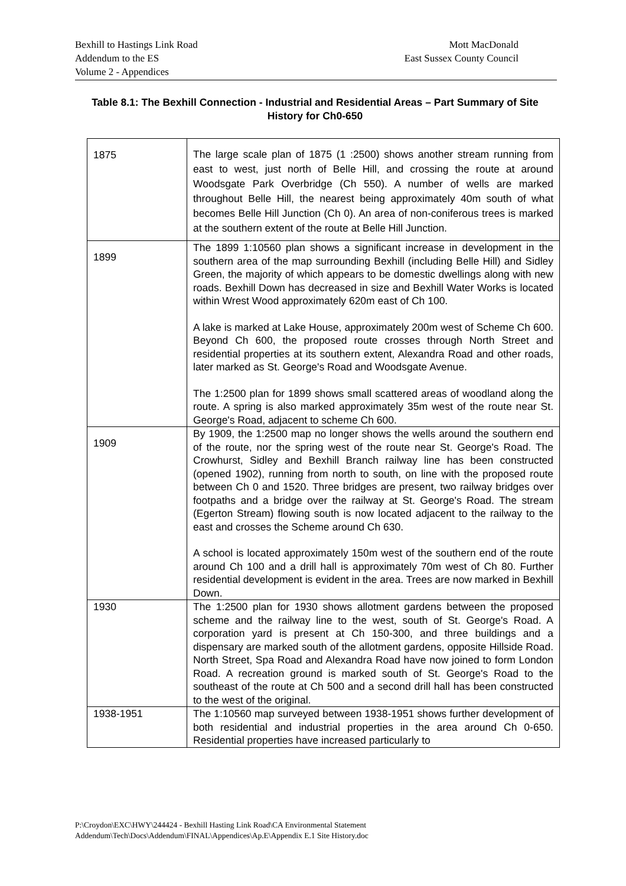Bexhill to Hastings Link Road
Addendum to the ES
Volume 2 - Appendices
Mott MacDonald
East Sussex County Council
Table 8.1: The Bexhill Connection - Industrial and Residential Areas – Part Summary of Site History for Ch0-650
| 1875 | The large scale plan of 1875 (1 :2500) shows another stream running from east to west, just north of Belle Hill, and crossing the route at around Woodsgate Park Overbridge (Ch 550). A number of wells are marked throughout Belle Hill, the nearest being approximately 40m south of what becomes Belle Hill Junction (Ch 0). An area of non-coniferous trees is marked at the southern extent of the route at Belle Hill Junction. |
| 1899 | The 1899 1:10560 plan shows a significant increase in development in the southern area of the map surrounding Bexhill (including Belle Hill) and Sidley Green, the majority of which appears to be domestic dwellings along with new roads. Bexhill Down has decreased in size and Bexhill Water Works is located within Wrest Wood approximately 620m east of Ch 100. A lake is marked at Lake House, approximately 200m west of Scheme Ch 600. Beyond Ch 600, the proposed route crosses through North Street and residential properties at its southern extent, Alexandra Road and other roads, later marked as St. George's Road and Woodsgate Avenue. The 1:2500 plan for 1899 shows small scattered areas of woodland along the route. A spring is also marked approximately 35m west of the route near St. George's Road, adjacent to scheme Ch 600. |
| 1909 | By 1909, the 1:2500 map no longer shows the wells around the southern end of the route, nor the spring west of the route near St. George's Road. The Crowhurst, Sidley and Bexhill Branch railway line has been constructed (opened 1902), running from north to south, on line with the proposed route between Ch 0 and 1520. Three bridges are present, two railway bridges over footpaths and a bridge over the railway at St. George's Road. The stream (Egerton Stream) flowing south is now located adjacent to the railway to the east and crosses the Scheme around Ch 630. A school is located approximately 150m west of the southern end of the route around Ch 100 and a drill hall is approximately 70m west of Ch 80. Further residential development is evident in the area. Trees are now marked in Bexhill Down. |
| 1930 | The 1:2500 plan for 1930 shows allotment gardens between the proposed scheme and the railway line to the west, south of St. George's Road. A corporation yard is present at Ch 150-300, and three buildings and a dispensary are marked south of the allotment gardens, opposite Hillside Road. North Street, Spa Road and Alexandra Road have now joined to form London Road. A recreation ground is marked south of St. George's Road to the southeast of the route at Ch 500 and a second drill hall has been constructed to the west of the original. |
| 1938-1951 | The 1:10560 map surveyed between 1938-1951 shows further development of both residential and industrial properties in the area around Ch 0-650. Residential properties have increased particularly to |
P:\Croydon\EXC\HWY\244424 - Bexhill Hasting Link Road\CA Environmental Statement
Addendum\Tech\Docs\Addendum\FINAL\Appendices\Ap.E\Appendix E.1 Site History.doc